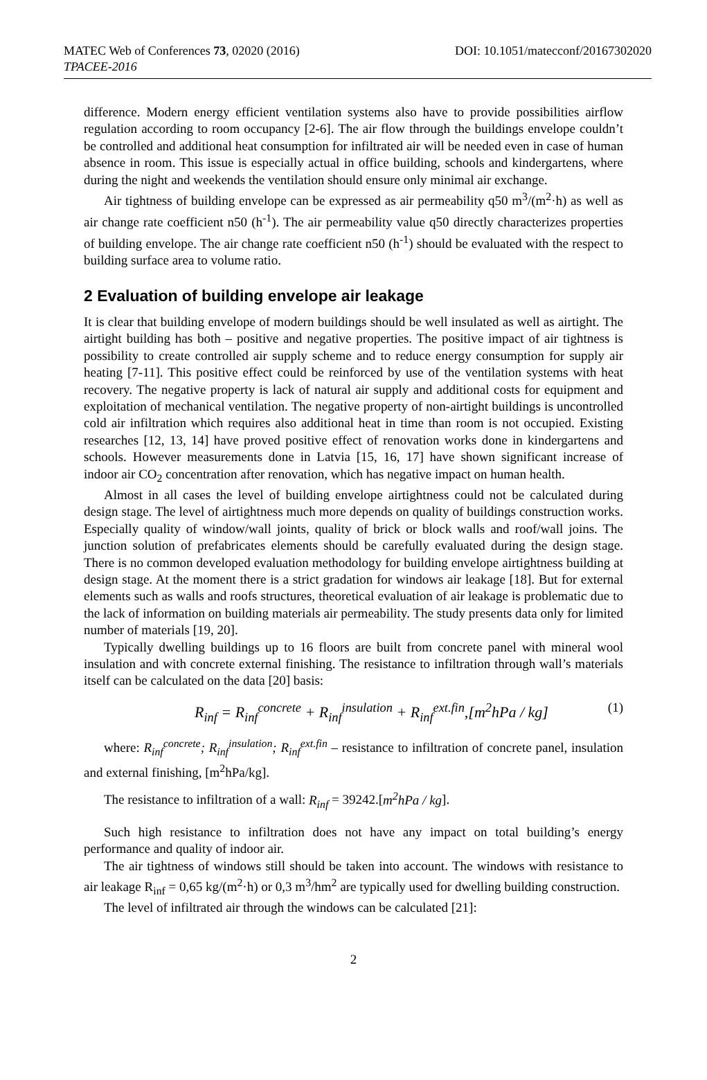MATEC Web of Conferences 73, 02020 (2016) DOI: 10.1051/matecconf/20167302020
TPACEE-2016
difference. Modern energy efficient ventilation systems also have to provide possibilities airflow regulation according to room occupancy [2-6]. The air flow through the buildings envelope couldn’t be controlled and additional heat consumption for infiltrated air will be needed even in case of human absence in room. This issue is especially actual in office building, schools and kindergartens, where during the night and weekends the ventilation should ensure only minimal air exchange.
Air tightness of building envelope can be expressed as air permeability q50 m<sup>3</sup>/(m<sup>2</sup>·h) as well as air change rate coefficient n50 (h<sup>-1</sup>). The air permeability value q50 directly characterizes properties of building envelope. The air change rate coefficient n50 (h<sup>-1</sup>) should be evaluated with the respect to building surface area to volume ratio.
2 Evaluation of building envelope air leakage
It is clear that building envelope of modern buildings should be well insulated as well as airtight. The airtight building has both – positive and negative properties. The positive impact of air tightness is possibility to create controlled air supply scheme and to reduce energy consumption for supply air heating [7-11]. This positive effect could be reinforced by use of the ventilation systems with heat recovery. The negative property is lack of natural air supply and additional costs for equipment and exploitation of mechanical ventilation. The negative property of non-airtight buildings is uncontrolled cold air infiltration which requires also additional heat in time than room is not occupied. Existing researches [12, 13, 14] have proved positive effect of renovation works done in kindergartens and schools. However measurements done in Latvia [15, 16, 17] have shown significant increase of indoor air CO<sub>2</sub> concentration after renovation, which has negative impact on human health.
Almost in all cases the level of building envelope airtightness could not be calculated during design stage. The level of airtightness much more depends on quality of buildings construction works. Especially quality of window/wall joints, quality of brick or block walls and roof/wall joins. The junction solution of prefabricates elements should be carefully evaluated during the design stage. There is no common developed evaluation methodology for building envelope airtightness building at design stage. At the moment there is a strict gradation for windows air leakage [18]. But for external elements such as walls and roofs structures, theoretical evaluation of air leakage is problematic due to the lack of information on building materials air permeability. The study presents data only for limited number of materials [19, 20].
Typically dwelling buildings up to 16 floors are built from concrete panel with mineral wool insulation and with concrete external finishing. The resistance to infiltration through wall’s materials itself can be calculated on the data [20] basis:
R<sub>inf</sub> = R<sub>inf</sub><sup>concrete</sup> + R<sub>inf</sub><sup>insulation</sup> + R<sub>inf</sub><sup>ext.fin</sup>,[m<sup>2</sup>hPa / kg] (1)
where: R<sub>inf</sub><sup>concrete</sup>; R<sub>inf</sub><sup>insulation</sup>; R<sub>inf</sub><sup>ext.fin</sup> – resistance to infiltration of concrete panel, insulation and external finishing, [m<sup>2</sup>hPa/kg].
The resistance to infiltration of a wall: R<sub>inf</sub> = 39242.[m<sup>2</sup>hPa / kg].
Such high resistance to infiltration does not have any impact on total building’s energy performance and quality of indoor air.
The air tightness of windows still should be taken into account. The windows with resistance to air leakage R<sub>inf</sub> = 0,65 kg/(m<sup>2</sup>·h) or 0,3 m<sup>3</sup>/hm<sup>2</sup> are typically used for dwelling building construction.
The level of infiltrated air through the windows can be calculated [21]:
2